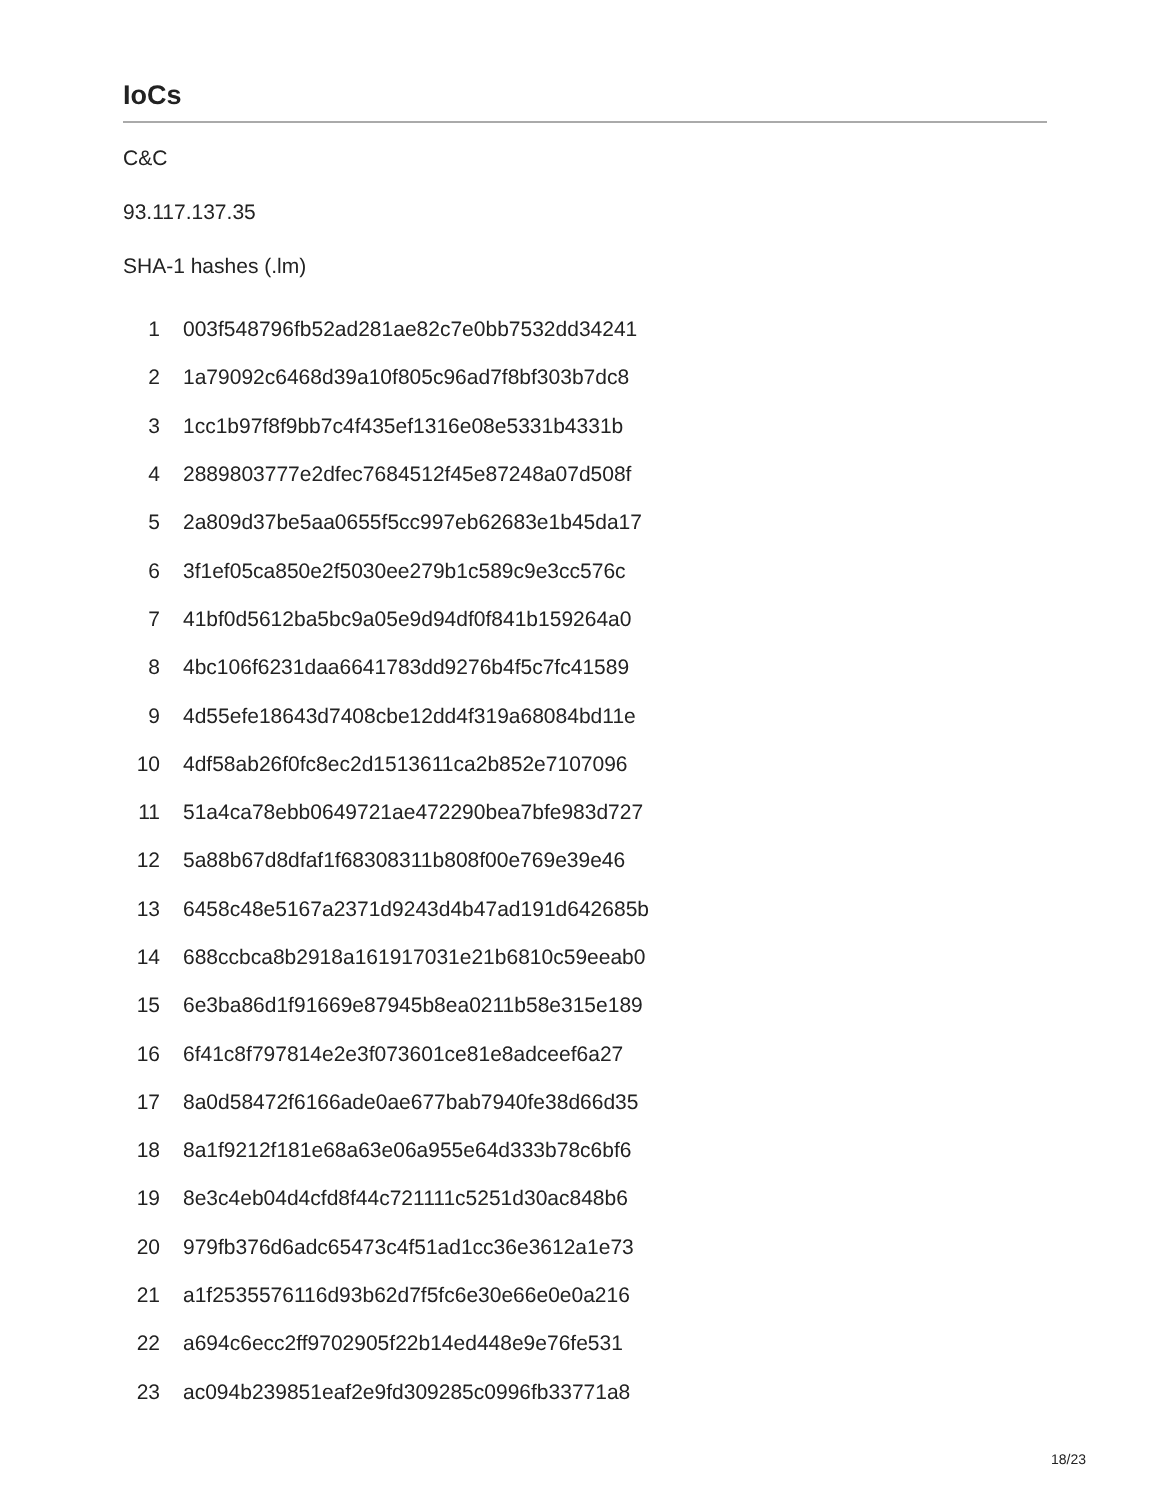IoCs
C&C
93.117.137.35
SHA-1 hashes (.lm)
1 003f548796fb52ad281ae82c7e0bb7532dd34241
2 1a79092c6468d39a10f805c96ad7f8bf303b7dc8
3 1cc1b97f8f9bb7c4f435ef1316e08e5331b4331b
4 2889803777e2dfec7684512f45e87248a07d508f
5 2a809d37be5aa0655f5cc997eb62683e1b45da17
6 3f1ef05ca850e2f5030ee279b1c589c9e3cc576c
7 41bf0d5612ba5bc9a05e9d94df0f841b159264a0
8 4bc106f6231daa6641783dd9276b4f5c7fc41589
9 4d55efe18643d7408cbe12dd4f319a68084bd11e
10 4df58ab26f0fc8ec2d1513611ca2b852e7107096
11 51a4ca78ebb0649721ae472290bea7bfe983d727
12 5a88b67d8dfaf1f68308311b808f00e769e39e46
13 6458c48e5167a2371d9243d4b47ad191d642685b
14 688ccbca8b2918a161917031e21b6810c59eeab0
15 6e3ba86d1f91669e87945b8ea0211b58e315e189
16 6f41c8f797814e2e3f073601ce81e8adceef6a27
17 8a0d58472f6166ade0ae677bab7940fe38d66d35
18 8a1f9212f181e68a63e06a955e64d333b78c6bf6
19 8e3c4eb04d4cfd8f44c721111c5251d30ac848b6
20 979fb376d6adc65473c4f51ad1cc36e3612a1e73
21 a1f2535576116d93b62d7f5fc6e30e66e0e0a216
22 a694c6ecc2ff9702905f22b14ed448e9e76fe531
23 ac094b239851eaf2e9fd309285c0996fb33771a8
18/23